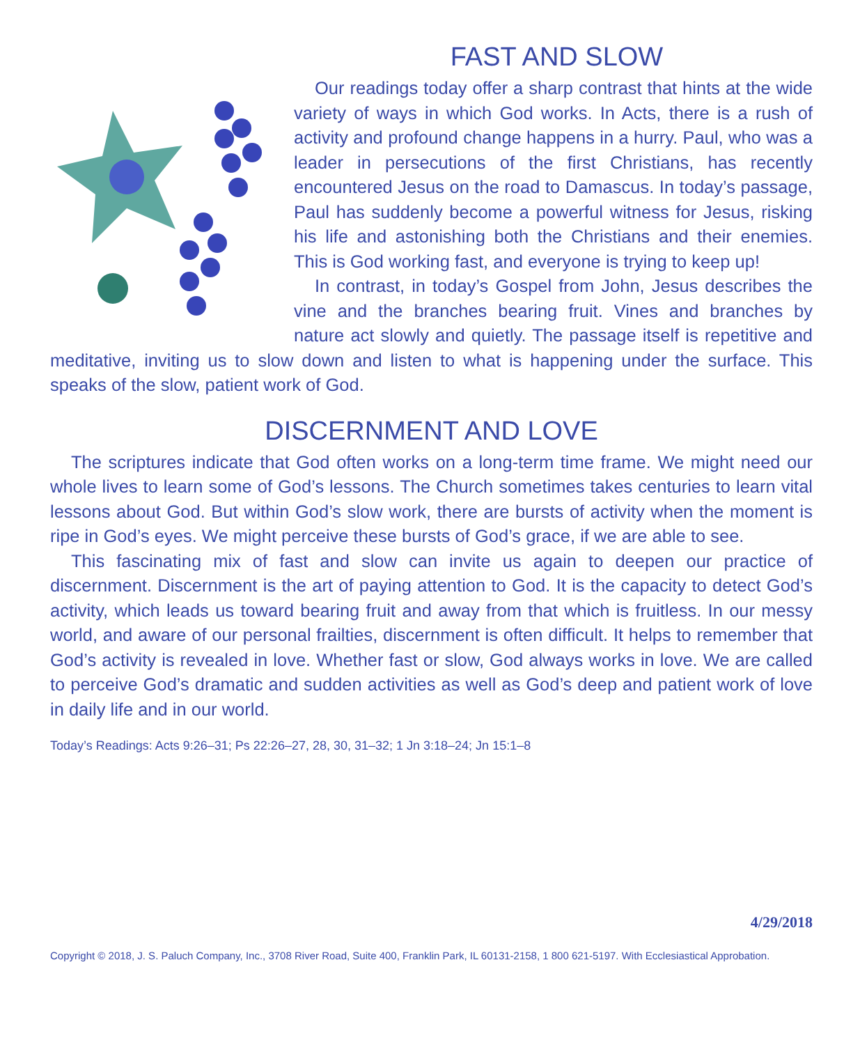FAST AND SLOW
Our readings today offer a sharp contrast that hints at the wide variety of ways in which God works. In Acts, there is a rush of activity and profound change happens in a hurry. Paul, who was a leader in persecutions of the first Christians, has recently encountered Jesus on the road to Damascus. In today’s passage, Paul has suddenly become a powerful witness for Jesus, risking his life and astonishing both the Christians and their enemies. This is God working fast, and everyone is trying to keep up!
In contrast, in today’s Gospel from John, Jesus describes the vine and the branches bearing fruit. Vines and branches by nature act slowly and quietly. The passage itself is repetitive and meditative, inviting us to slow down and listen to what is happening under the surface. This speaks of the slow, patient work of God.
DISCERNMENT AND LOVE
The scriptures indicate that God often works on a long-term time frame. We might need our whole lives to learn some of God’s lessons. The Church sometimes takes centuries to learn vital lessons about God. But within God’s slow work, there are bursts of activity when the moment is ripe in God’s eyes. We might perceive these bursts of God’s grace, if we are able to see.
This fascinating mix of fast and slow can invite us again to deepen our practice of discernment. Discernment is the art of paying attention to God. It is the capacity to detect God’s activity, which leads us toward bearing fruit and away from that which is fruitless. In our messy world, and aware of our personal frailties, discernment is often difficult. It helps to remember that God’s activity is revealed in love. Whether fast or slow, God always works in love. We are called to perceive God’s dramatic and sudden activities as well as God’s deep and patient work of love in daily life and in our world.
Today’s Readings: Acts 9:26–31; Ps 22:26–27, 28, 30, 31–32; 1 Jn 3:18–24; Jn 15:1–8
4/29/2018
Copyright © 2018, J. S. Paluch Company, Inc., 3708 River Road, Suite 400, Franklin Park, IL 60131-2158, 1 800 621-5197. With Ecclesiastical Approbation.